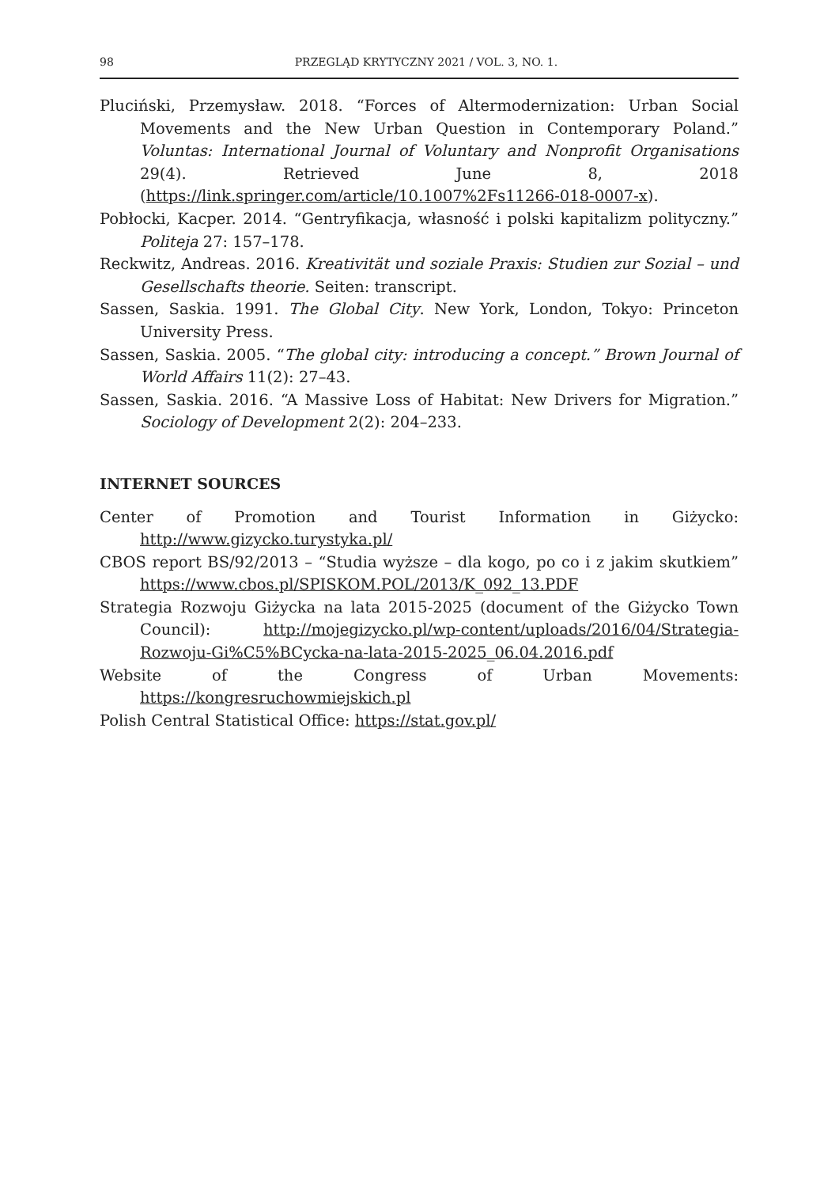98 PRZEGLĄD KRYTYCZNY 2021 / VOL. 3, NO. 1.
Pluciński, Przemysław. 2018. “Forces of Altermodernization: Urban Social Movements and the New Urban Question in Contemporary Poland.” Voluntas: International Journal of Voluntary and Nonprofit Organisations 29(4). Retrieved June 8, 2018 (https://link.springer.com/article/10.1007%2Fs11266-018-0007-x).
Pobłocki, Kacper. 2014. “Gentryfikacja, własność i polski kapitalizm polityczny.” Politeja 27: 157–178.
Reckwitz, Andreas. 2016. Kreativität und soziale Praxis: Studien zur Sozial – und Gesellschafts theorie. Seiten: transcript.
Sassen, Saskia. 1991. The Global City. New York, London, Tokyo: Princeton University Press.
Sassen, Saskia. 2005. “The global city: introducing a concept.” Brown Journal of World Affairs 11(2): 27–43.
Sassen, Saskia. 2016. “A Massive Loss of Habitat: New Drivers for Migration.” Sociology of Development 2(2): 204–233.
INTERNET SOURCES
Center of Promotion and Tourist Information in Giżycko: http://www.gizycko.turystyka.pl/
CBOS report BS/92/2013 – “Studia wyższe – dla kogo, po co i z jakim skutkiem” https://www.cbos.pl/SPISKOM.POL/2013/K_092_13.PDF
Strategia Rozwoju Giżycka na lata 2015-2025 (document of the Giżycko Town Council): http://mojegizycko.pl/wp-content/uploads/2016/04/Strategia-Rozwoju-Gi%C5%BCycka-na-lata-2015-2025_06.04.2016.pdf
Website of the Congress of Urban Movements: https://kongresruchowmiejskich.pl
Polish Central Statistical Office: https://stat.gov.pl/